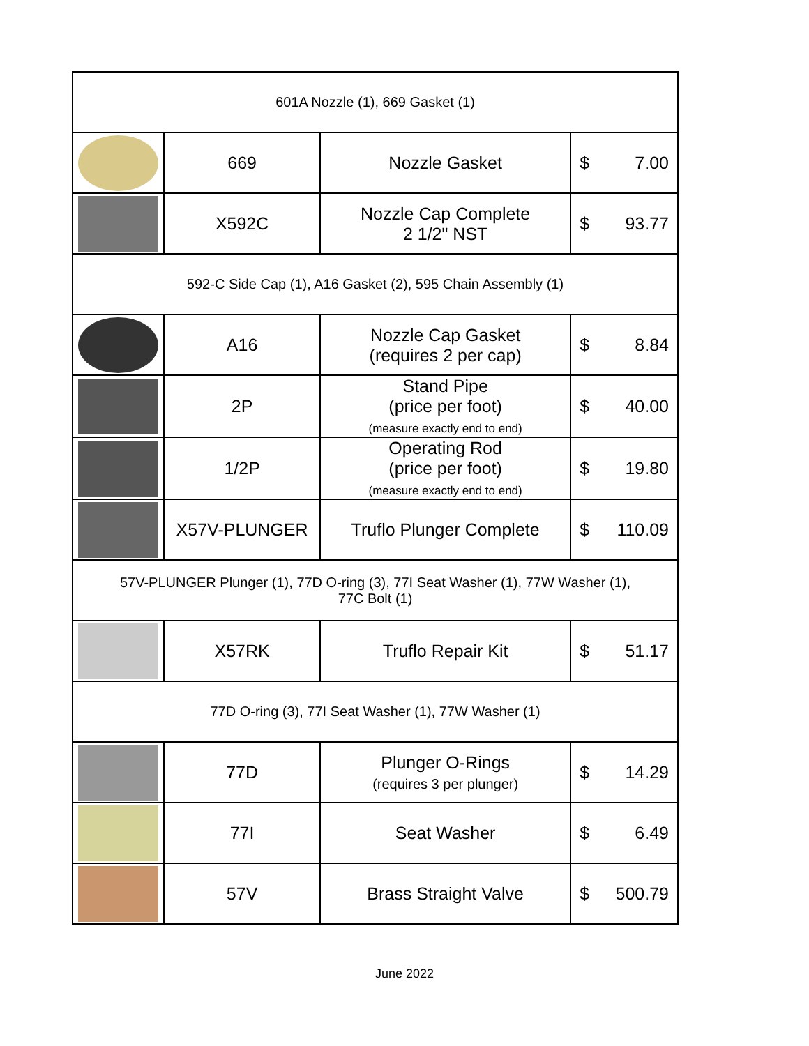| 601A Nozzle (1), 669 Gasket (1) | | | |
| | 669 | Nozzle Gasket | $ 7.00 |
| | X592C | Nozzle Cap Complete 2 1/2" NST | $ 93.77 |
| 592-C Side Cap (1), A16 Gasket (2), 595 Chain Assembly (1) | | | |
| | A16 | Nozzle Cap Gasket (requires 2 per cap) | $ 8.84 |
| | 2P | Stand Pipe (price per foot) (measure exactly end to end) | $ 40.00 |
| | 1/2P | Operating Rod (price per foot) (measure exactly end to end) | $ 19.80 |
| | X57V-PLUNGER | Truflo Plunger Complete | $ 110.09 |
| 57V-PLUNGER Plunger (1), 77D O-ring (3), 77I Seat Washer (1), 77W Washer (1), 77C Bolt (1) | | | |
| | X57RK | Truflo Repair Kit | $ 51.17 |
| 77D O-ring (3), 77I Seat Washer (1), 77W Washer (1) | | | |
| | 77D | Plunger O-Rings (requires 3 per plunger) | $ 14.29 |
| | 77I | Seat Washer | $ 6.49 |
| | 57V | Brass Straight Valve | $ 500.79 |
June 2022